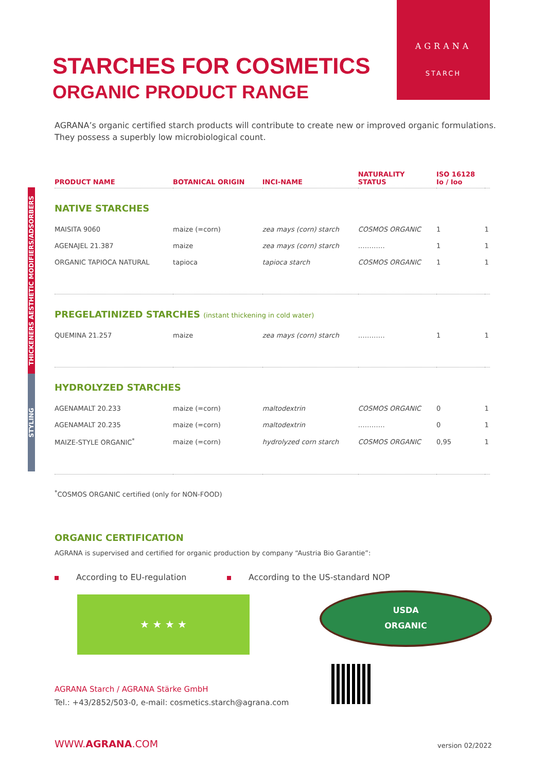AGRANA
STARCH
STARCHES FOR COSMETICS
ORGANIC PRODUCT RANGE
AGRANA’s organic certified starch products will contribute to create new or improved organic formulations. They possess a superbly low microbiological count.
THICKENERS AESTHETIC MODIFIERS/ADSORBERS
STYLING
| PRODUCT NAME | BOTANICAL ORIGIN | INCI-NAME | NATURALITY STATUS | ISO 16128 Io / Ioo | |
| --- | --- | --- | --- | --- | --- |
| NATIVE STARCHES | | | | | |
| MAISITA 9060 | maize (=corn) | zea mays (corn) starch | COSMOS ORGANIC | 1 | 1 |
| AGENAJEL 21.387 | maize | zea mays (corn) starch | ………… | 1 | 1 |
| ORGANIC TAPIOCA NATURAL | tapioca | tapioca starch | COSMOS ORGANIC | 1 | 1 |
| PREGELATINIZED STARCHES (instant thickening in cold water) | | | | | |
| QUEMINA 21.257 | maize | zea mays (corn) starch | ………… | 1 | 1 |
| HYDROLYZED STARCHES | | | | | |
| AGENAMALT 20.233 | maize (=corn) | maltodextrin | COSMOS ORGANIC | 0 | 1 |
| AGENAMALT 20.235 | maize (=corn) | maltodextrin | ………… | 0 | 1 |
| MAIZE-STYLE ORGANIC<sup>*</sup> | maize (=corn) | hydrolyzed corn starch | COSMOS ORGANIC | 0,95 | 1 |
<sup>*</sup> COSMOS ORGANIC certified (only for NON-FOOD)
ORGANIC CERTIFICATION
AGRANA is supervised and certified for organic production by company “Austria Bio Garantie”:
According to EU-regulation
★ ★ ★ ★
According to the US-standard NOP
USDA
ORGANIC
AGRANA Starch / AGRANA Stärke GmbH
Tel.: +43/2852/503-0, e-mail: cosmetics.starch@agrana.com
WWW.AGRANA.COM version 02/2022